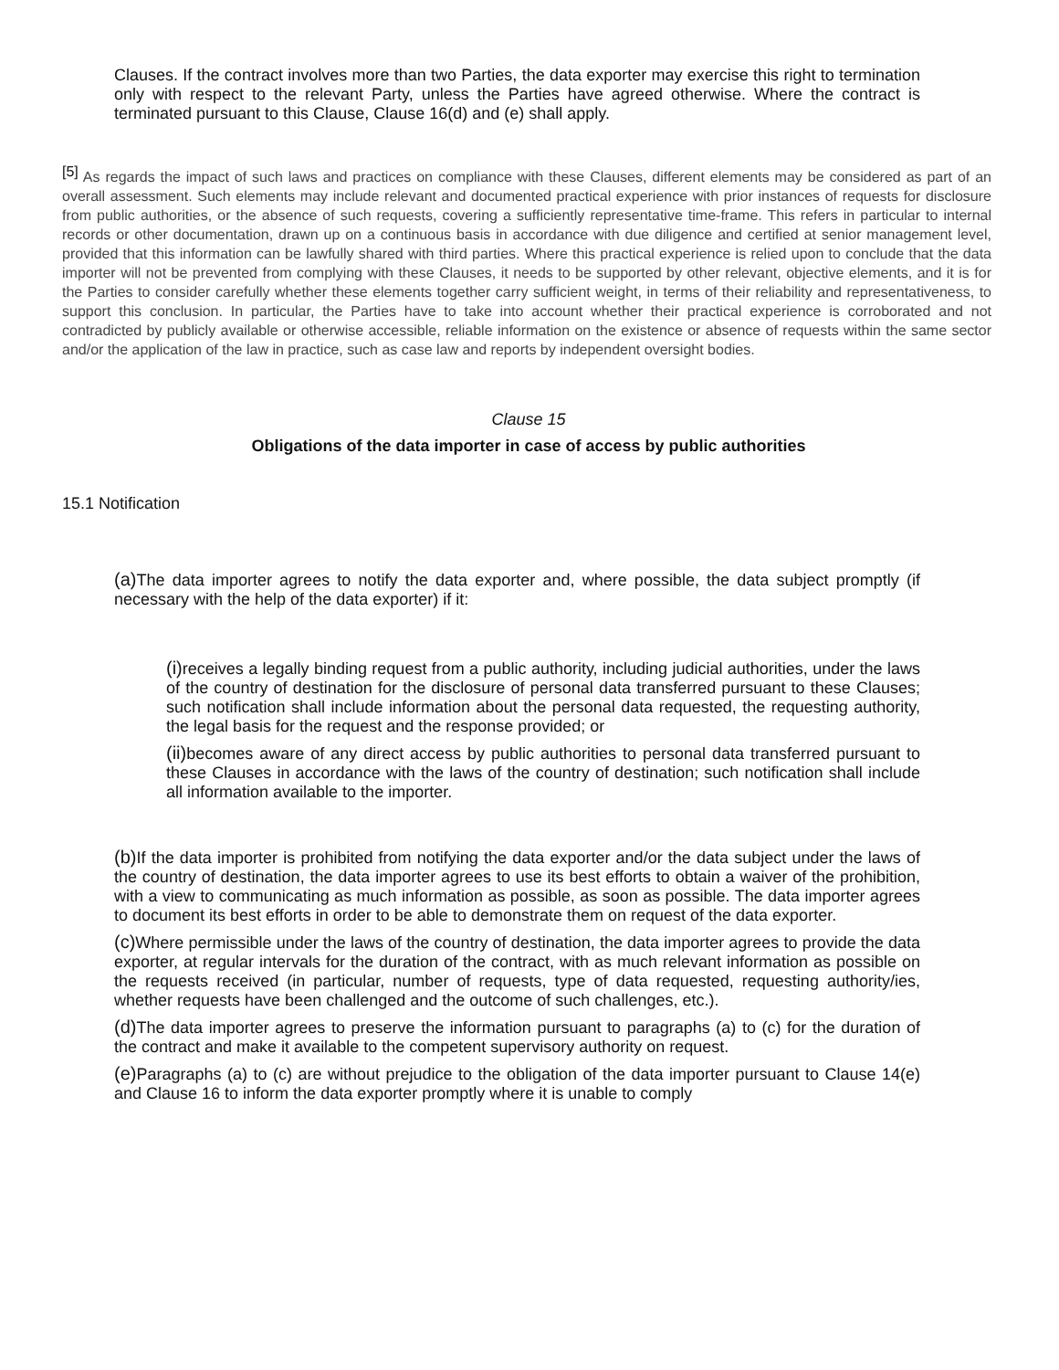Clauses. If the contract involves more than two Parties, the data exporter may exercise this right to termination only with respect to the relevant Party, unless the Parties have agreed otherwise. Where the contract is terminated pursuant to this Clause, Clause 16(d) and (e) shall apply.
<sup>[5]</sup> As regards the impact of such laws and practices on compliance with these Clauses, different elements may be considered as part of an overall assessment. Such elements may include relevant and documented practical experience with prior instances of requests for disclosure from public authorities, or the absence of such requests, covering a sufficiently representative time-frame. This refers in particular to internal records or other documentation, drawn up on a continuous basis in accordance with due diligence and certified at senior management level, provided that this information can be lawfully shared with third parties. Where this practical experience is relied upon to conclude that the data importer will not be prevented from complying with these Clauses, it needs to be supported by other relevant, objective elements, and it is for the Parties to consider carefully whether these elements together carry sufficient weight, in terms of their reliability and representativeness, to support this conclusion. In particular, the Parties have to take into account whether their practical experience is corroborated and not contradicted by publicly available or otherwise accessible, reliable information on the existence or absence of requests within the same sector and/or the application of the law in practice, such as case law and reports by independent oversight bodies.
Clause 15
Obligations of the data importer in case of access by public authorities
15.1 Notification
(a) The data importer agrees to notify the data exporter and, where possible, the data subject promptly (if necessary with the help of the data exporter) if it:
(i) receives a legally binding request from a public authority, including judicial authorities, under the laws of the country of destination for the disclosure of personal data transferred pursuant to these Clauses; such notification shall include information about the personal data requested, the requesting authority, the legal basis for the request and the response provided; or
(ii) becomes aware of any direct access by public authorities to personal data transferred pursuant to these Clauses in accordance with the laws of the country of destination; such notification shall include all information available to the importer.
(b) If the data importer is prohibited from notifying the data exporter and/or the data subject under the laws of the country of destination, the data importer agrees to use its best efforts to obtain a waiver of the prohibition, with a view to communicating as much information as possible, as soon as possible. The data importer agrees to document its best efforts in order to be able to demonstrate them on request of the data exporter.
(c) Where permissible under the laws of the country of destination, the data importer agrees to provide the data exporter, at regular intervals for the duration of the contract, with as much relevant information as possible on the requests received (in particular, number of requests, type of data requested, requesting authority/ies, whether requests have been challenged and the outcome of such challenges, etc.).
(d) The data importer agrees to preserve the information pursuant to paragraphs (a) to (c) for the duration of the contract and make it available to the competent supervisory authority on request.
(e) Paragraphs (a) to (c) are without prejudice to the obligation of the data importer pursuant to Clause 14(e) and Clause 16 to inform the data exporter promptly where it is unable to comply